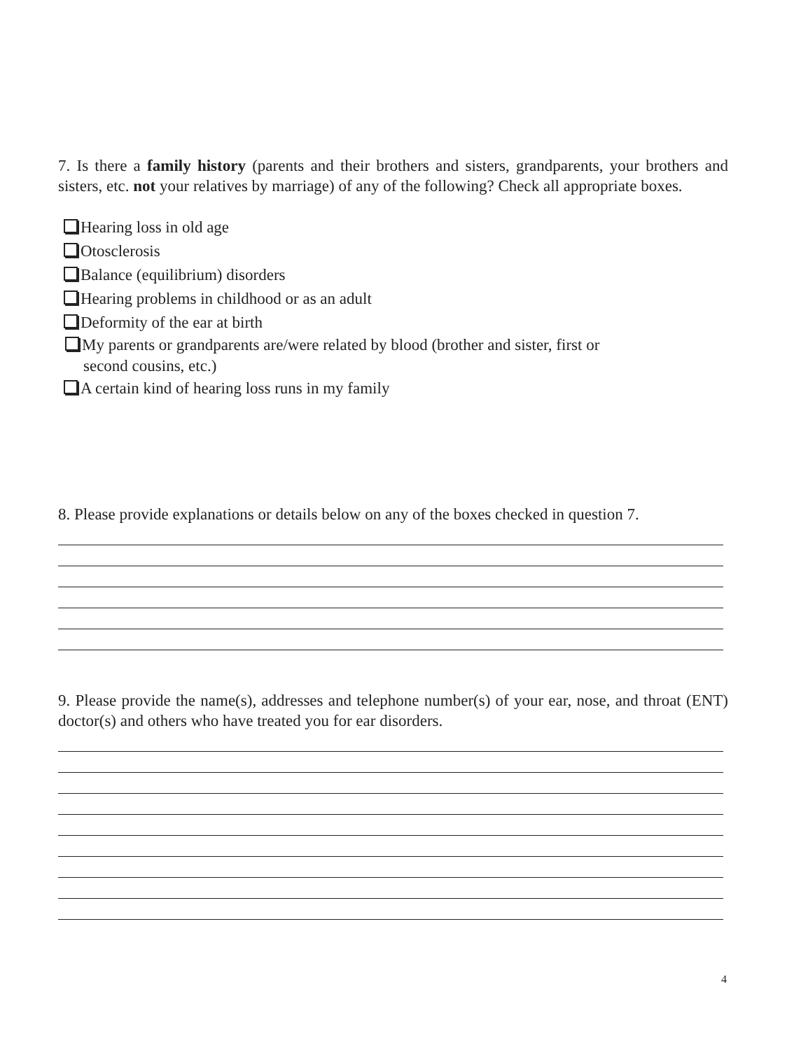7. Is there a family history (parents and their brothers and sisters, grandparents, your brothers and sisters, etc. not your relatives by marriage) of any of the following? Check all appropriate boxes.
Hearing loss in old age
Otosclerosis
Balance (equilibrium) disorders
Hearing problems in childhood or as an adult
Deformity of the ear at birth
My parents or grandparents are/were related by blood (brother and sister, first or
second cousins, etc.)
A certain kind of hearing loss runs in my family
8. Please provide explanations or details below on any of the boxes checked in question 7.
9. Please provide the name(s), addresses and telephone number(s) of your ear, nose, and throat (ENT) doctor(s) and others who have treated you for ear disorders.
4